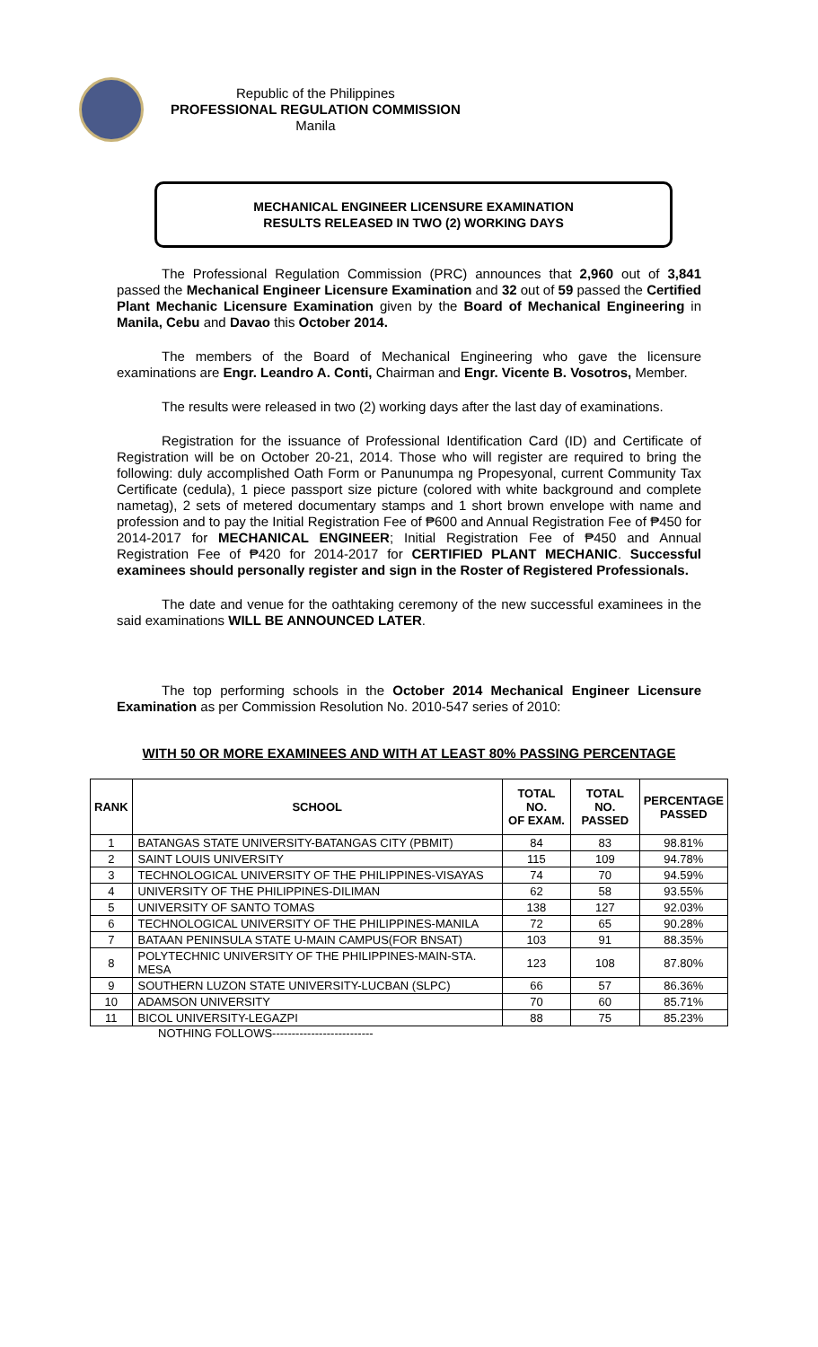Republic of the Philippines
PROFESSIONAL REGULATION COMMISSION
Manila
MECHANICAL ENGINEER LICENSURE EXAMINATION
RESULTS RELEASED IN TWO (2) WORKING DAYS
The Professional Regulation Commission (PRC) announces that 2,960 out of 3,841 passed the Mechanical Engineer Licensure Examination and 32 out of 59 passed the Certified Plant Mechanic Licensure Examination given by the Board of Mechanical Engineering in Manila, Cebu and Davao this October 2014.
The members of the Board of Mechanical Engineering who gave the licensure examinations are Engr. Leandro A. Conti, Chairman and Engr. Vicente B. Vosotros, Member.
The results were released in two (2) working days after the last day of examinations.
Registration for the issuance of Professional Identification Card (ID) and Certificate of Registration will be on October 20-21, 2014. Those who will register are required to bring the following: duly accomplished Oath Form or Panunumpa ng Propesyonal, current Community Tax Certificate (cedula), 1 piece passport size picture (colored with white background and complete nametag), 2 sets of metered documentary stamps and 1 short brown envelope with name and profession and to pay the Initial Registration Fee of ₱600 and Annual Registration Fee of ₱450 for 2014-2017 for MECHANICAL ENGINEER; Initial Registration Fee of ₱450 and Annual Registration Fee of ₱420 for 2014-2017 for CERTIFIED PLANT MECHANIC. Successful examinees should personally register and sign in the Roster of Registered Professionals.
The date and venue for the oathtaking ceremony of the new successful examinees in the said examinations WILL BE ANNOUNCED LATER.
The top performing schools in the October 2014 Mechanical Engineer Licensure Examination as per Commission Resolution No. 2010-547 series of 2010:
WITH 50 OR MORE EXAMINEES AND WITH AT LEAST 80% PASSING PERCENTAGE
| RANK | SCHOOL | TOTAL NO. OF EXAM. | TOTAL NO. PASSED | PERCENTAGE PASSED |
| --- | --- | --- | --- | --- |
| 1 | BATANGAS STATE UNIVERSITY-BATANGAS CITY (PBMIT) | 84 | 83 | 98.81% |
| 2 | SAINT LOUIS UNIVERSITY | 115 | 109 | 94.78% |
| 3 | TECHNOLOGICAL UNIVERSITY OF THE PHILIPPINES-VISAYAS | 74 | 70 | 94.59% |
| 4 | UNIVERSITY OF THE PHILIPPINES-DILIMAN | 62 | 58 | 93.55% |
| 5 | UNIVERSITY OF SANTO TOMAS | 138 | 127 | 92.03% |
| 6 | TECHNOLOGICAL UNIVERSITY OF THE PHILIPPINES-MANILA | 72 | 65 | 90.28% |
| 7 | BATAAN PENINSULA STATE U-MAIN CAMPUS(FOR BNSAT) | 103 | 91 | 88.35% |
| 8 | POLYTECHNIC UNIVERSITY OF THE PHILIPPINES-MAIN-STA. MESA | 123 | 108 | 87.80% |
| 9 | SOUTHERN LUZON STATE UNIVERSITY-LUCBAN (SLPC) | 66 | 57 | 86.36% |
| 10 | ADAMSON UNIVERSITY | 70 | 60 | 85.71% |
| 11 | BICOL UNIVERSITY-LEGAZPI | 88 | 75 | 85.23% |
NOTHING FOLLOWS--------------------------